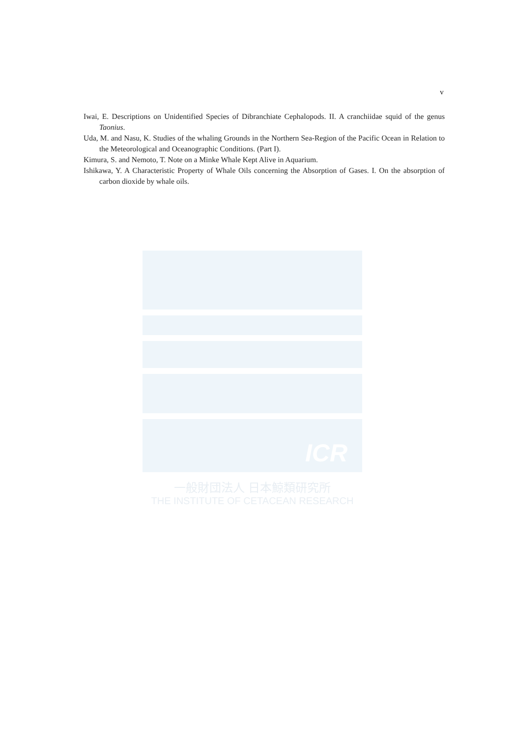v
Iwai, E. Descriptions on Unidentified Species of Dibranchiate Cephalopods. II. A cranchiidae squid of the genus Taonius.
Uda, M. and Nasu, K. Studies of the whaling Grounds in the Northern Sea-Region of the Pacific Ocean in Relation to the Meteorological and Oceanographic Conditions. (Part I).
Kimura, S. and Nemoto, T. Note on a Minke Whale Kept Alive in Aquarium.
Ishikawa, Y. A Characteristic Property of Whale Oils concerning the Absorption of Gases. I. On the absorption of carbon dioxide by whale oils.
ICR
一般財団法人 日本鯨類研究所
THE INSTITUTE OF CETACEAN RESEARCH